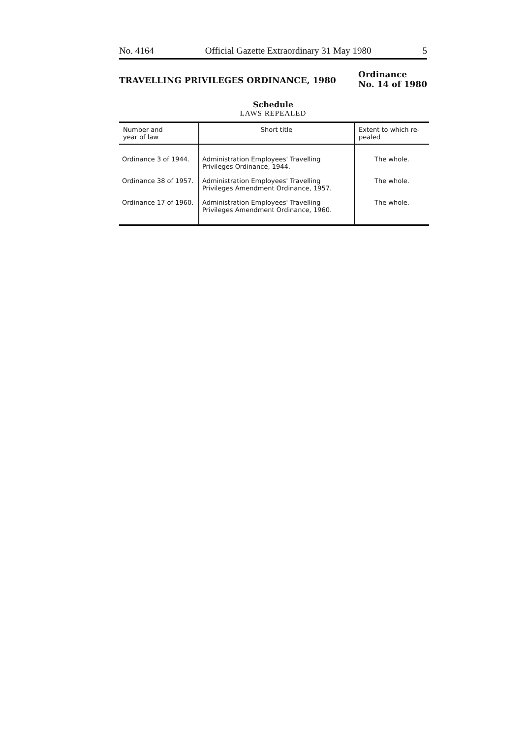No. 4164 Official Gazette Extraordinary 31 May 1980 5
TRAVELLING PRIVILEGES ORDINANCE, 1980
Ordinance
No. 14 of 1980
Schedule
LAWS REPEALED
| Number and year of law | Short title | Extent to which re- pealed |
| --- | --- | --- |
| Ordinance 3 of 1944. | Administration Employees' Travelling Privileges Ordinance, 1944. | The whole. |
| Ordinance 38 of 1957. | Administration Employees' Travelling Privileges Amendment Ordinance, 1957. | The whole. |
| Ordinance 17 of 1960. | Administration Employees' Travelling Privileges Amendment Ordinance, 1960. | The whole. |